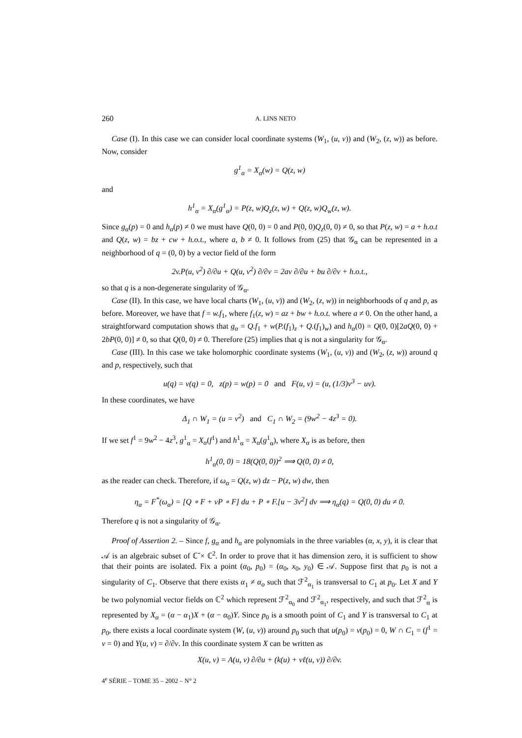260 A. LINS NETO
Case (I). In this case we can consider local coordinate systems (W<sub>1</sub>, (u, v)) and (W<sub>2</sub>, (z, w)) as before. Now, consider
g<sup>1</sup><sub>α</sub> = X<sub>α</sub>(w) = Q(z, w)
and
h<sup>1</sup><sub>α</sub> = X<sub>α</sub>(g<sup>1</sup><sub>α</sub>) = P(z, w)Q<sub>z</sub>(z, w) + Q(z, w)Q<sub>w</sub>(z, w).
Since g<sub>α</sub>(p) = 0 and h<sub>α</sub>(p) ≠ 0 we must have Q(0, 0) = 0 and P(0, 0)Q<sub>z</sub>(0, 0) ≠ 0, so that P(z, w) = a + h.o.t and Q(z, w) = bz + cw + h.o.t., where a, b ≠ 0. It follows from (25) that 𝒢<sub>α</sub> can be represented in a neighborhood of q = (0, 0) by a vector field of the form
2v.P(u, v<sup>2</sup>) ∂/∂u + Q(u, v<sup>2</sup>) ∂/∂v = 2av ∂/∂u + bu ∂/∂v + h.o.t.,
so that q is a non-degenerate singularity of 𝒢<sub>α</sub>.
Case (II). In this case, we have local charts (W<sub>1</sub>, (u, v)) and (W<sub>2</sub>, (z, w)) in neighborhoods of q and p, as before. Moreover, we have that f = w.f<sub>1</sub>, where f<sub>1</sub>(z, w) = az + bw + h.o.t. where a ≠ 0. On the other hand, a straightforward computation shows that g<sub>α</sub> = Q.f<sub>1</sub> + w(P.(f<sub>1</sub>)<sub>z</sub> + Q.(f<sub>1</sub>)<sub>w</sub>) and h<sub>α</sub>(0) = Q(0, 0)[2aQ(0, 0) + 2bP(0, 0)] ≠ 0, so that Q(0, 0) ≠ 0. Therefore (25) implies that q is not a singularity for 𝒢<sub>α</sub>.
Case (III). In this case we take holomorphic coordinate systems (W<sub>1</sub>, (u, v)) and (W<sub>2</sub>, (z, w)) around q and p, respectively, such that
u(q) = v(q) = 0, z(p) = w(p) = 0 and F(u, v) = (u, (1/3)v<sup>3</sup> − uv).
In these coordinates, we have
Δ<sub>1</sub> ∩ W<sub>1</sub> = (u = v<sup>2</sup>) and C<sub>1</sub> ∩ W<sub>2</sub> = (9w<sup>2</sup> − 4z<sup>3</sup> = 0).
If we set f<sup>1</sup> = 9w<sup>2</sup> − 4z<sup>3</sup>, g<sup>1</sup><sub>α</sub> = X<sub>α</sub>(f<sup>1</sup>) and h<sup>1</sup><sub>α</sub> = X<sub>α</sub>(g<sup>1</sup><sub>α</sub>), where X<sub>α</sub> is as before, then
h<sup>1</sup><sub>α</sub>(0, 0) = 18(Q(0, 0))<sup>2</sup> ⟹ Q(0, 0) ≠ 0,
as the reader can check. Therefore, if ω<sub>α</sub> = Q(z, w) dz − P(z, w) dw, then
η<sub>α</sub> = F<sup>*</sup>(ω<sub>α</sub>) = [Q ∘ F + vP ∘ F] du + P ∘ F.[u − 3v<sup>2</sup>] dv ⟹ η<sub>α</sub>(q) = Q(0, 0) du ≠ 0.
Therefore q is not a singularity of 𝒢<sub>α</sub>.
Proof of Assertion 2. – Since f, g<sub>α</sub> and h<sub>α</sub> are polynomials in the three variables (α, x, y), it is clear that 𝒜 is an algebraic subset of ℂ̄ × ℂ<sup>2</sup>. In order to prove that it has dimension zero, it is sufficient to show that their points are isolated. Fix a point (α<sub>0</sub>, p<sub>0</sub>) = (α<sub>0</sub>, x<sub>0</sub>, y<sub>0</sub>) ∈ 𝒜. Suppose first that p<sub>0</sub> is not a singularity of C<sub>1</sub>. Observe that there exists α<sub>1</sub> ≠ α<sub>o</sub> such that ℱ<sup>2</sup><sub>α<sub>1</sub></sub> is transversal to C<sub>1</sub> at p<sub>0</sub>. Let X and Y be two polynomial vector fields on ℂ<sup>2</sup> which represent ℱ<sup>2</sup><sub>α<sub>0</sub></sub> and ℱ<sup>2</sup><sub>α<sub>1</sub></sub>, respectively, and such that ℱ<sup>2</sup><sub>α</sub> is represented by X<sub>α</sub> = (α − α<sub>1</sub>)X + (α − α<sub>0</sub>)Y. Since p<sub>0</sub> is a smooth point of C<sub>1</sub> and Y is transversal to C<sub>1</sub> at p<sub>0</sub>, there exists a local coordinate system (W, (u, v)) around p<sub>0</sub> such that u(p<sub>0</sub>) = v(p<sub>0</sub>) = 0, W ∩ C<sub>1</sub> = (f<sup>1</sup> = v = 0) and Y(u, v) = ∂/∂v. In this coordinate system X can be written as
X(u, v) = A(u, v) ∂/∂u + (k(u) + vℓ(u, v)) ∂/∂v.
4<sup>e</sup> SÉRIE – TOME 35 – 2002 – N° 2